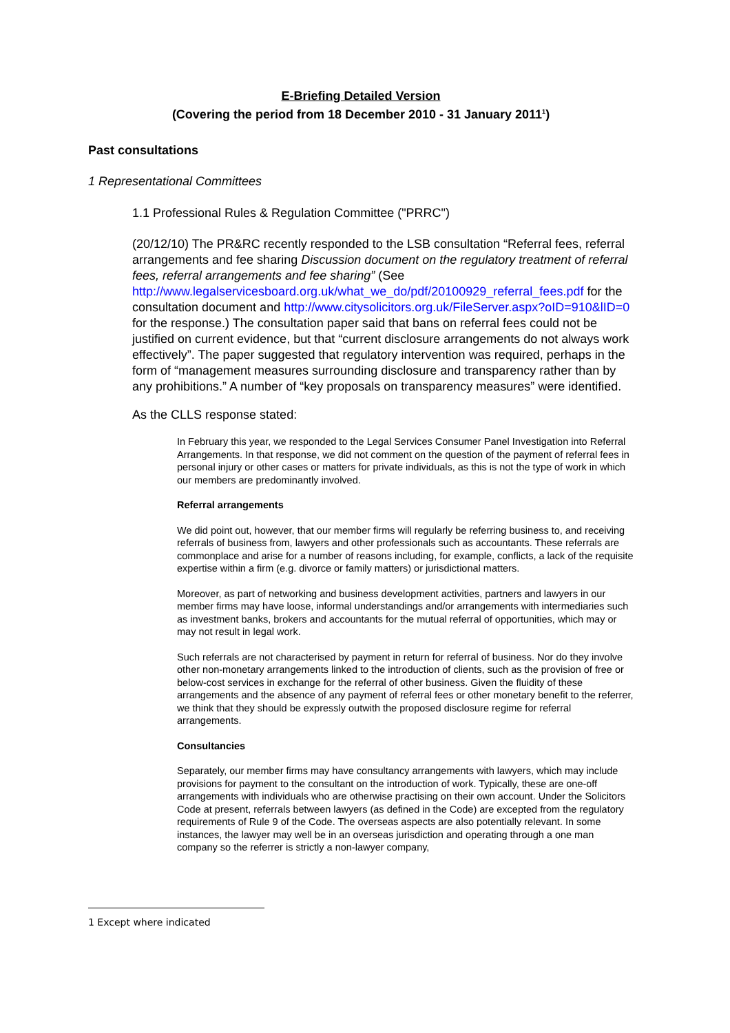E-Briefing Detailed Version
(Covering the period from 18 December 2010 - 31 January 2011<sup>1</sup>)
Past consultations
1 Representational Committees
1.1 Professional Rules & Regulation Committee ("PRRC")
(20/12/10) The PR&RC recently responded to the LSB consultation “Referral fees, referral arrangements and fee sharing Discussion document on the regulatory treatment of referral fees, referral arrangements and fee sharing” (See http://www.legalservicesboard.org.uk/what_we_do/pdf/20100929_referral_fees.pdf for the consultation document and http://www.citysolicitors.org.uk/FileServer.aspx?oID=910&lID=0 for the response.) The consultation paper said that bans on referral fees could not be justified on current evidence, but that “current disclosure arrangements do not always work effectively”. The paper suggested that regulatory intervention was required, perhaps in the form of “management measures surrounding disclosure and transparency rather than by any prohibitions.” A number of “key proposals on transparency measures” were identified.
As the CLLS response stated:
In February this year, we responded to the Legal Services Consumer Panel Investigation into Referral Arrangements. In that response, we did not comment on the question of the payment of referral fees in personal injury or other cases or matters for private individuals, as this is not the type of work in which our members are predominantly involved.
Referral arrangements
We did point out, however, that our member firms will regularly be referring business to, and receiving referrals of business from, lawyers and other professionals such as accountants. These referrals are commonplace and arise for a number of reasons including, for example, conflicts, a lack of the requisite expertise within a firm (e.g. divorce or family matters) or jurisdictional matters.
Moreover, as part of networking and business development activities, partners and lawyers in our member firms may have loose, informal understandings and/or arrangements with intermediaries such as investment banks, brokers and accountants for the mutual referral of opportunities, which may or may not result in legal work.
Such referrals are not characterised by payment in return for referral of business. Nor do they involve other non-monetary arrangements linked to the introduction of clients, such as the provision of free or below-cost services in exchange for the referral of other business. Given the fluidity of these arrangements and the absence of any payment of referral fees or other monetary benefit to the referrer, we think that they should be expressly outwith the proposed disclosure regime for referral arrangements.
Consultancies
Separately, our member firms may have consultancy arrangements with lawyers, which may include provisions for payment to the consultant on the introduction of work. Typically, these are one-off arrangements with individuals who are otherwise practising on their own account. Under the Solicitors Code at present, referrals between lawyers (as defined in the Code) are excepted from the regulatory requirements of Rule 9 of the Code. The overseas aspects are also potentially relevant. In some instances, the lawyer may well be in an overseas jurisdiction and operating through a one man company so the referrer is strictly a non-lawyer company,
1 Except where indicated